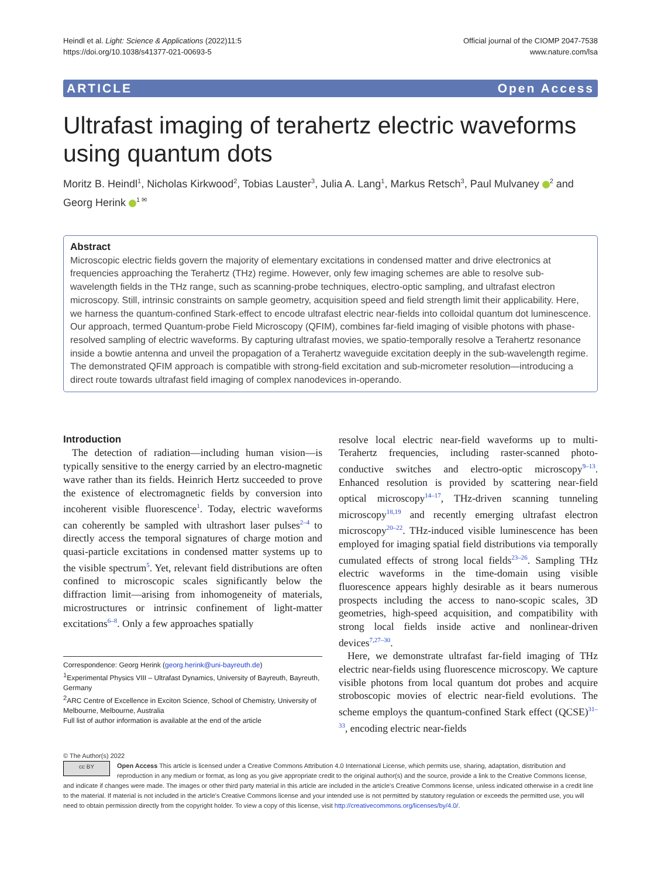Heindl et al. Light: Science & Applications (2022)11:5
https://doi.org/10.1038/s41377-021-00693-5
Official journal of the CIOMP 2047-7538
www.nature.com/lsa
ARTICLE Open Access
Ultrafast imaging of terahertz electric waveforms using quantum dots
Moritz B. Heindl<sup>1</sup>, Nicholas Kirkwood<sup>2</sup>, Tobias Lauster<sup>3</sup>, Julia A. Lang<sup>1</sup>, Markus Retsch<sup>3</sup>, Paul Mulvaney <sup>2</sup> and Georg Herink <sup>1 ✉</sup>
Abstract
Microscopic electric fields govern the majority of elementary excitations in condensed matter and drive electronics at frequencies approaching the Terahertz (THz) regime. However, only few imaging schemes are able to resolve sub-wavelength fields in the THz range, such as scanning-probe techniques, electro-optic sampling, and ultrafast electron microscopy. Still, intrinsic constraints on sample geometry, acquisition speed and field strength limit their applicability. Here, we harness the quantum-confined Stark-effect to encode ultrafast electric near-fields into colloidal quantum dot luminescence. Our approach, termed Quantum-probe Field Microscopy (QFIM), combines far-field imaging of visible photons with phase-resolved sampling of electric waveforms. By capturing ultrafast movies, we spatio-temporally resolve a Terahertz resonance inside a bowtie antenna and unveil the propagation of a Terahertz waveguide excitation deeply in the sub-wavelength regime. The demonstrated QFIM approach is compatible with strong-field excitation and sub-micrometer resolution—introducing a direct route towards ultrafast field imaging of complex nanodevices in-operando.
Introduction
The detection of radiation—including human vision—is typically sensitive to the energy carried by an electro-magnetic wave rather than its fields. Heinrich Hertz succeeded to prove the existence of electromagnetic fields by conversion into incoherent visible fluorescence<sup>1</sup>. Today, electric waveforms can coherently be sampled with ultrashort laser pulses<sup>2–4</sup> to directly access the temporal signatures of charge motion and quasi-particle excitations in condensed matter systems up to the visible spectrum<sup>5</sup>. Yet, relevant field distributions are often confined to microscopic scales significantly below the diffraction limit—arising from inhomogeneity of materials, microstructures or intrinsic confinement of light-matter excitations<sup>6–8</sup>. Only a few approaches spatially
Correspondence: Georg Herink (georg.herink@uni-bayreuth.de)
<sup>1</sup> Experimental Physics VIII – Ultrafast Dynamics, University of Bayreuth, Bayreuth, Germany
<sup>2</sup> ARC Centre of Excellence in Exciton Science, School of Chemistry, University of Melbourne, Melbourne, Australia
Full list of author information is available at the end of the article
resolve local electric near-field waveforms up to multi-Terahertz frequencies, including raster-scanned photo-conductive switches and electro-optic microscopy<sup>9–13</sup>. Enhanced resolution is provided by scattering near-field optical microscopy<sup>14–17</sup>, THz-driven scanning tunneling microscopy<sup>18,19</sup> and recently emerging ultrafast electron microscopy<sup>20–22</sup>. THz-induced visible luminescence has been employed for imaging spatial field distributions via temporally cumulated effects of strong local fields<sup>23–26</sup>. Sampling THz electric waveforms in the time-domain using visible fluorescence appears highly desirable as it bears numerous prospects including the access to nano-scopic scales, 3D geometries, high-speed acquisition, and compatibility with strong local fields inside active and nonlinear-driven devices<sup>7,27–30</sup>.
Here, we demonstrate ultrafast far-field imaging of THz electric near-fields using fluorescence microscopy. We capture visible photons from local quantum dot probes and acquire stroboscopic movies of electric near-field evolutions. The scheme employs the quantum-confined Stark effect (QCSE)<sup>31–33</sup>, encoding electric near-fields
© The Author(s) 2022
cc BY Open Access This article is licensed under a Creative Commons Attribution 4.0 International License, which permits use, sharing, adaptation, distribution and reproduction in any medium or format, as long as you give appropriate credit to the original author(s) and the source, provide a link to the Creative Commons license, and indicate if changes were made. The images or other third party material in this article are included in the article's Creative Commons license, unless indicated otherwise in a credit line to the material. If material is not included in the article's Creative Commons license and your intended use is not permitted by statutory regulation or exceeds the permitted use, you will need to obtain permission directly from the copyright holder. To view a copy of this license, visit http://creativecommons.org/licenses/by/4.0/.